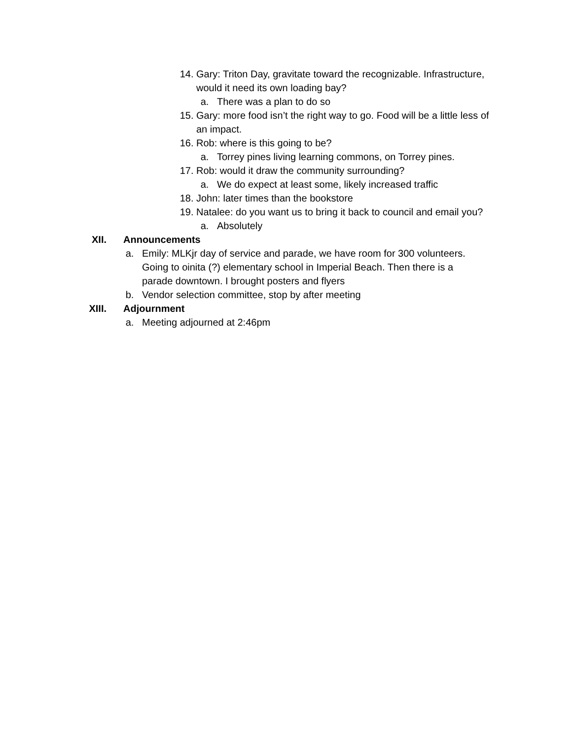14. Gary: Triton Day, gravitate toward the recognizable. Infrastructure, would it need its own loading bay?
a. There was a plan to do so
15. Gary: more food isn’t the right way to go. Food will be a little less of an impact.
16. Rob: where is this going to be?
a. Torrey pines living learning commons, on Torrey pines.
17. Rob: would it draw the community surrounding?
a. We do expect at least some, likely increased traffic
18. John: later times than the bookstore
19. Natalee: do you want us to bring it back to council and email you?
a. Absolutely
XII. Announcements
a. Emily: MLKjr day of service and parade, we have room for 300 volunteers. Going to oinita (?) elementary school in Imperial Beach. Then there is a parade downtown. I brought posters and flyers
b. Vendor selection committee, stop by after meeting
XIII. Adjournment
a. Meeting adjourned at 2:46pm